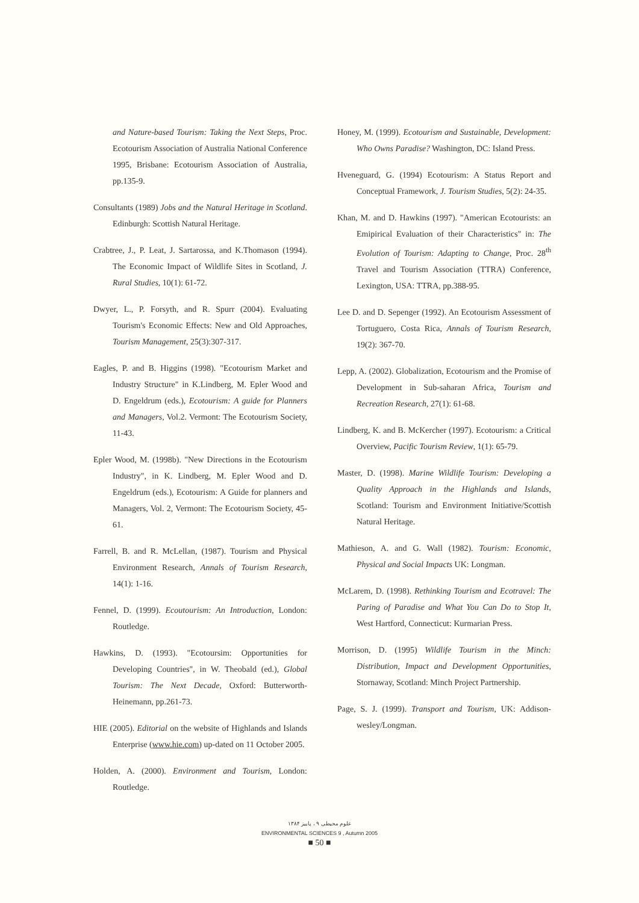and Nature-based Tourism: Taking the Next Steps, Proc. Ecotourism Association of Australia National Conference 1995, Brisbane: Ecotourism Association of Australia, pp.135-9.
Consultants (1989) Jobs and the Natural Heritage in Scotland. Edinburgh: Scottish Natural Heritage.
Crabtree, J., P. Leat, J. Sartarossa, and K.Thomason (1994). The Economic Impact of Wildlife Sites in Scotland, J. Rural Studies, 10(1): 61-72.
Dwyer, L., P. Forsyth, and R. Spurr (2004). Evaluating Tourism's Economic Effects: New and Old Approaches, Tourism Management, 25(3):307-317.
Eagles, P. and B. Higgins (1998). "Ecotourism Market and Industry Structure" in K.Lindberg, M. Epler Wood and D. Engeldrum (eds.), Ecotourism: A guide for Planners and Managers, Vol.2. Vermont: The Ecotourism Society, 11-43.
Epler Wood, M. (1998b). "New Directions in the Ecotourism Industry", in K. Lindberg, M. Epler Wood and D. Engeldrum (eds.), Ecotourism: A Guide for planners and Managers, Vol. 2, Vermont: The Ecotourism Society, 45-61.
Farrell, B. and R. McLellan, (1987). Tourism and Physical Environment Research, Annals of Tourism Research, 14(1): 1-16.
Fennel, D. (1999). Ecoutourism: An Introduction, London: Routledge.
Hawkins, D. (1993). "Ecotoursim: Opportunities for Developing Countries", in W. Theobald (ed.), Global Tourism: The Next Decade, Oxford: Butterworth- Heinemann, pp.261-73.
HIE (2005). Editorial on the website of Highlands and Islands Enterprise (www.hie.com) up-dated on 11 October 2005.
Holden, A. (2000). Environment and Tourism, London: Routledge.
Honey, M. (1999). Ecotourism and Sustainable, Development: Who Owns Paradise? Washington, DC: Island Press.
Hveneguard, G. (1994) Ecotourism: A Status Report and Conceptual Framework, J. Tourism Studies, 5(2): 24-35.
Khan, M. and D. Hawkins (1997). "American Ecotourists: an Emipirical Evaluation of their Characteristics" in: The Evolution of Tourism: Adapting to Change, Proc. 28<sup>th</sup> Travel and Tourism Association (TTRA) Conference, Lexington, USA: TTRA, pp.388-95.
Lee D. and D. Sepenger (1992). An Ecotourism Assessment of Tortuguero, Costa Rica, Annals of Tourism Research, 19(2): 367-70.
Lepp, A. (2002). Globalization, Ecotourism and the Promise of Development in Sub-saharan Africa, Tourism and Recreation Research, 27(1): 61-68.
Lindberg, K. and B. McKercher (1997). Ecotourism: a Critical Overview, Pacific Tourism Review, 1(1): 65-79.
Master, D. (1998). Marine Wildlife Tourism: Developing a Quality Approach in the Highlands and Islands, Scotland: Tourism and Environment Initiative/Scottish Natural Heritage.
Mathieson, A. and G. Wall (1982). Tourism: Economic, Physical and Social Impacts UK: Longman.
McLarem, D. (1998). Rethinking Tourism and Ecotravel: The Paring of Paradise and What You Can Do to Stop It, West Hartford, Connecticut: Kurmarian Press.
Morrison, D. (1995) Wildlife Tourism in the Minch: Distribution, Impact and Development Opportunities, Stornaway, Scotland: Minch Project Partnership.
Page, S. J. (1999). Transport and Tourism, UK: Addison-wesley/Longman.
علوم محیطی ۹ ، پاییز ۱۳۸۴
ENVIRONMENTAL SCIENCES 9 , Autumn 2005
■ 50 ■